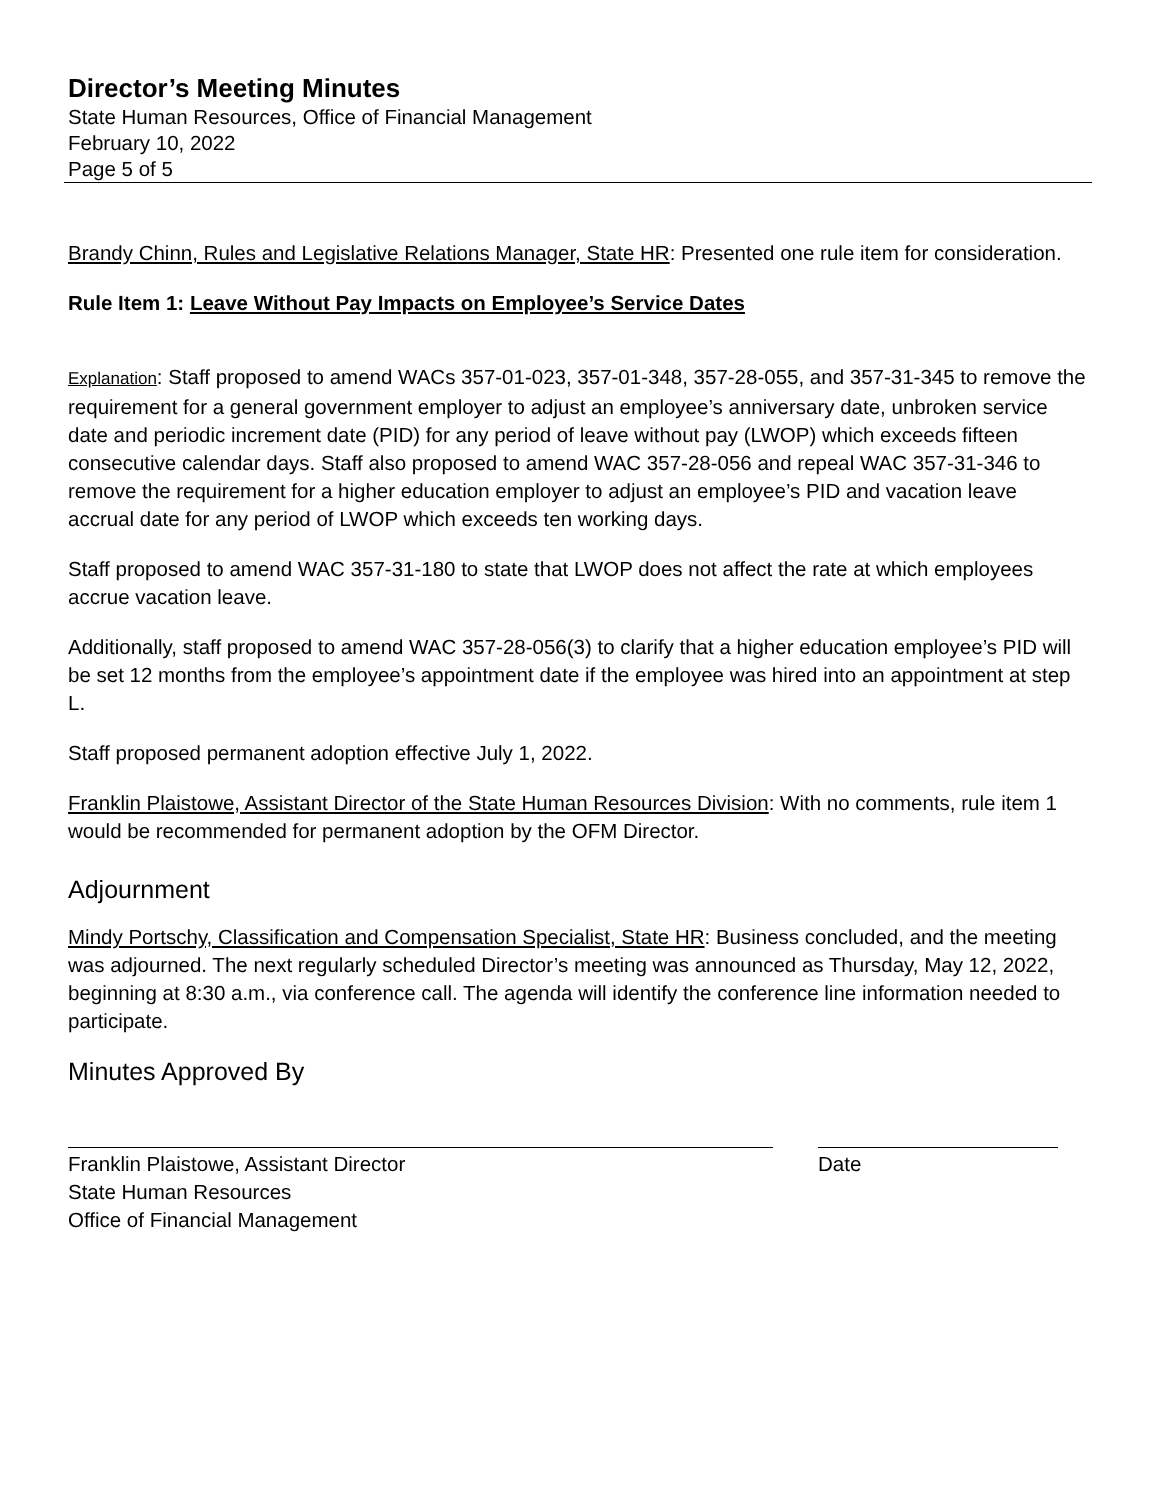Director’s Meeting Minutes
State Human Resources, Office of Financial Management
February 10, 2022
Page 5 of 5
Brandy Chinn, Rules and Legislative Relations Manager, State HR: Presented one rule item for consideration.
Rule Item 1: Leave Without Pay Impacts on Employee’s Service Dates
Explanation: Staff proposed to amend WACs 357-01-023, 357-01-348, 357-28-055, and 357-31-345 to remove the requirement for a general government employer to adjust an employee’s anniversary date, unbroken service date and periodic increment date (PID) for any period of leave without pay (LWOP) which exceeds fifteen consecutive calendar days. Staff also proposed to amend WAC 357-28-056 and repeal WAC 357-31-346 to remove the requirement for a higher education employer to adjust an employee’s PID and vacation leave accrual date for any period of LWOP which exceeds ten working days.
Staff proposed to amend WAC 357-31-180 to state that LWOP does not affect the rate at which employees accrue vacation leave.
Additionally, staff proposed to amend WAC 357-28-056(3) to clarify that a higher education employee’s PID will be set 12 months from the employee’s appointment date if the employee was hired into an appointment at step L.
Staff proposed permanent adoption effective July 1, 2022.
Franklin Plaistowe, Assistant Director of the State Human Resources Division: With no comments, rule item 1 would be recommended for permanent adoption by the OFM Director.
Adjournment
Mindy Portschy, Classification and Compensation Specialist, State HR: Business concluded, and the meeting was adjourned. The next regularly scheduled Director’s meeting was announced as Thursday, May 12, 2022, beginning at 8:30 a.m., via conference call. The agenda will identify the conference line information needed to participate.
Minutes Approved By
Franklin Plaistowe, Assistant Director
State Human Resources
Office of Financial Management
Date